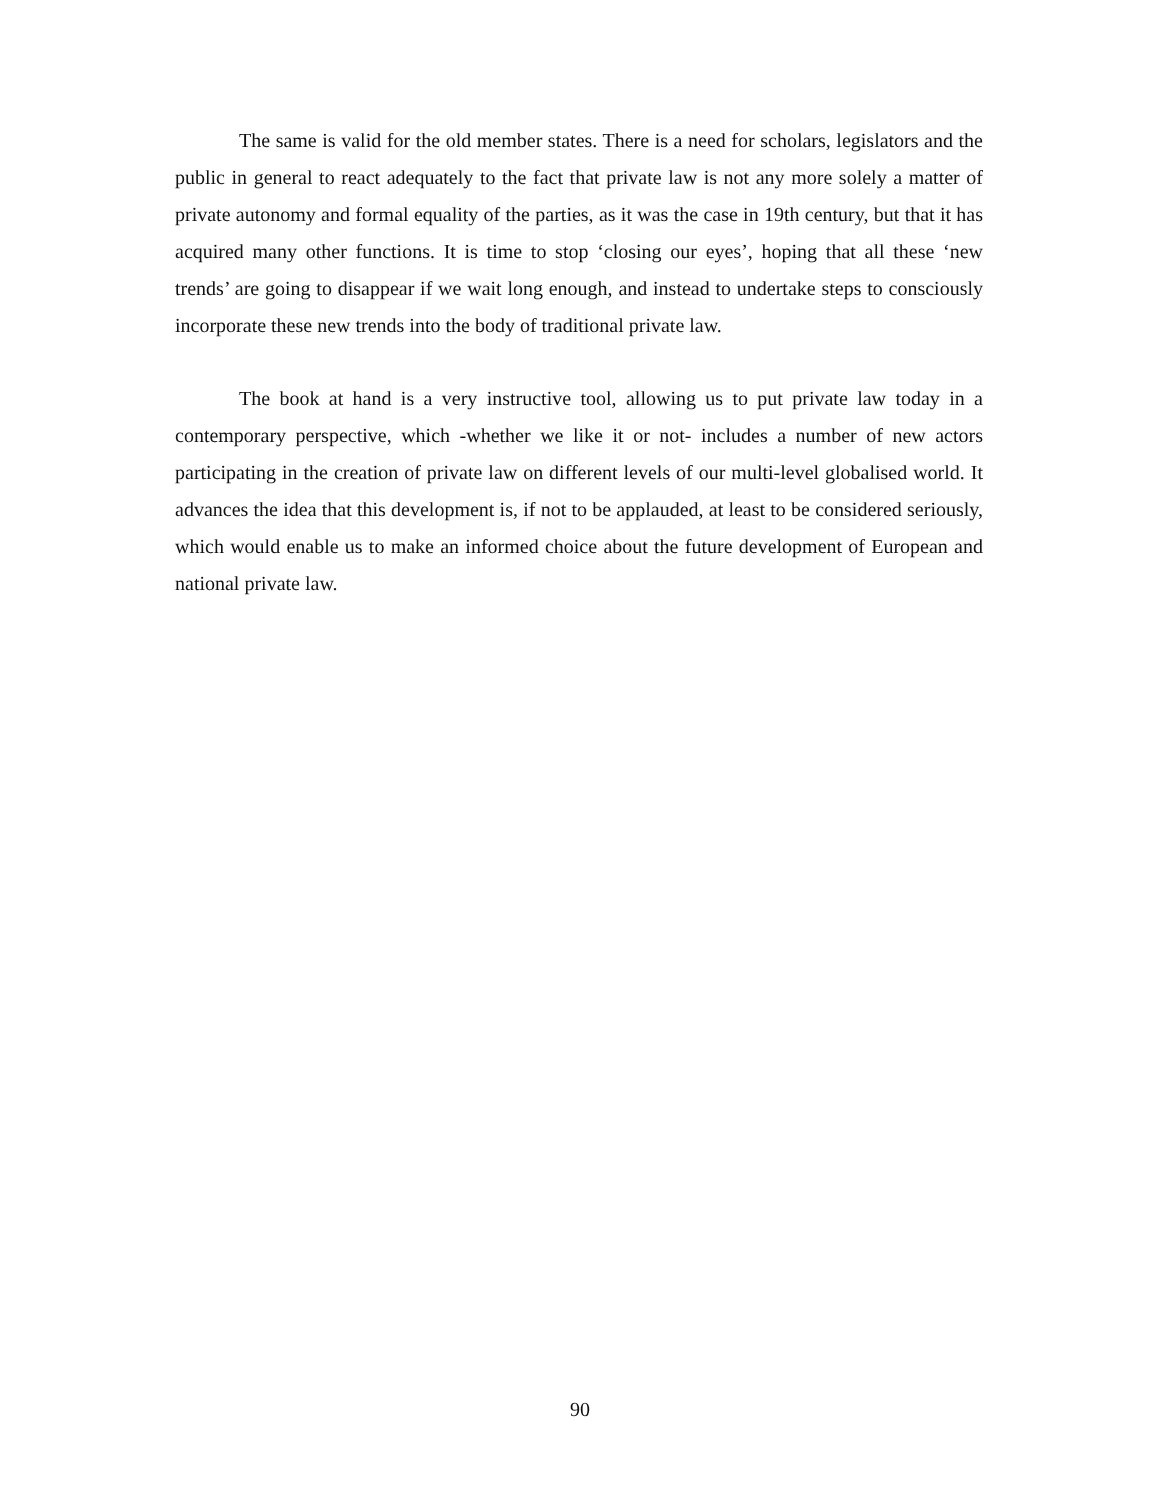The same is valid for the old member states. There is a need for scholars, legislators and the public in general to react adequately to the fact that private law is not any more solely a matter of private autonomy and formal equality of the parties, as it was the case in 19th century, but that it has acquired many other functions. It is time to stop ‘closing our eyes’, hoping that all these ‘new trends’ are going to disappear if we wait long enough, and instead to undertake steps to consciously incorporate these new trends into the body of traditional private law.
The book at hand is a very instructive tool, allowing us to put private law today in a contemporary perspective, which -whether we like it or not- includes a number of new actors participating in the creation of private law on different levels of our multi-level globalised world. It advances the idea that this development is, if not to be applauded, at least to be considered seriously, which would enable us to make an informed choice about the future development of European and national private law.
90